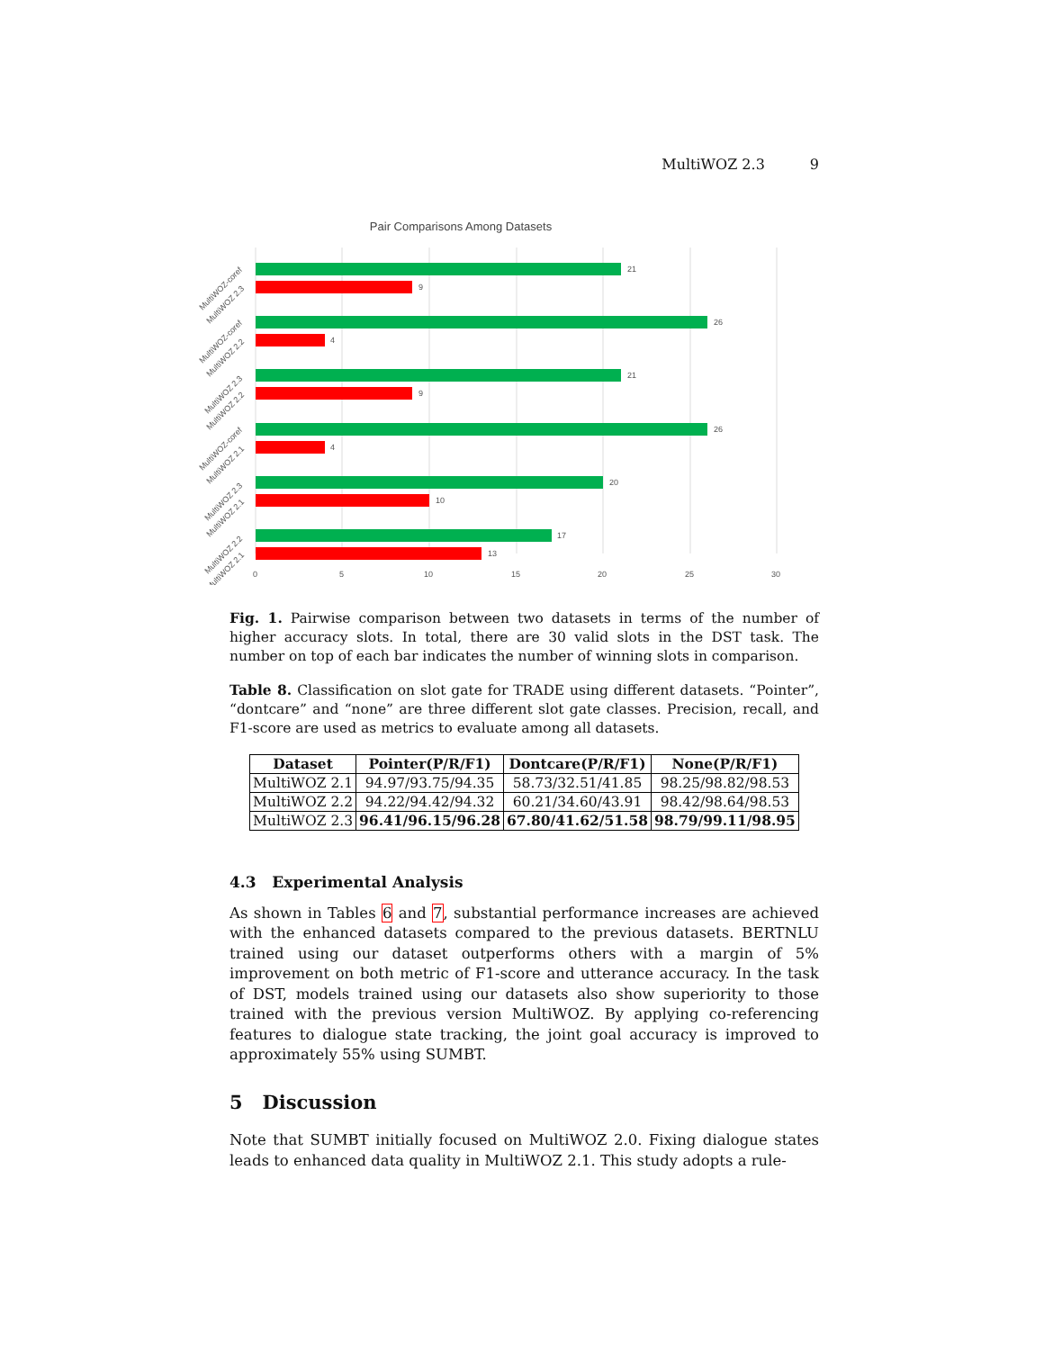MultiWOZ 2.3 9
Pair Comparisons Among Datasets
21
9
26
4
21
9
26
4
20
10
17
13
0
5
10
15
20
25
30
MultiWOZ-coref
MultiWOZ 2.3
MultiWOZ-coref
MultiWOZ 2.2
MultiWOZ 2.3
MultiWOZ 2.2
MultiWOZ-coref
MultiWOZ 2.1
MultiWOZ 2.3
MultiWOZ 2.1
MultiWOZ 2.2
MultiWOZ 2.1
Fig. 1. Pairwise comparison between two datasets in terms of the number of higher accuracy slots. In total, there are 30 valid slots in the DST task. The number on top of each bar indicates the number of winning slots in comparison.
Table 8. Classification on slot gate for TRADE using different datasets. “Pointer”, “dontcare” and “none” are three different slot gate classes. Precision, recall, and F1-score are used as metrics to evaluate among all datasets.
| Dataset | Pointer(P/R/F1) | Dontcare(P/R/F1) | None(P/R/F1) |
| --- | --- | --- | --- |
| MultiWOZ 2.1 | 94.97/93.75/94.35 | 58.73/32.51/41.85 | 98.25/98.82/98.53 |
| MultiWOZ 2.2 | 94.22/94.42/94.32 | 60.21/34.60/43.91 | 98.42/98.64/98.53 |
| MultiWOZ 2.3 | 96.41/96.15/96.28 | 67.80/41.62/51.58 | 98.79/99.11/98.95 |
4.3 Experimental Analysis
As shown in Tables 6 and 7, substantial performance increases are achieved with the enhanced datasets compared to the previous datasets. BERTNLU trained using our dataset outperforms others with a margin of 5% improvement on both metric of F1-score and utterance accuracy. In the task of DST, models trained using our datasets also show superiority to those trained with the previous version MultiWOZ. By applying co-referencing features to dialogue state tracking, the joint goal accuracy is improved to approximately 55% using SUMBT.
5 Discussion
Note that SUMBT initially focused on MultiWOZ 2.0. Fixing dialogue states leads to enhanced data quality in MultiWOZ 2.1. This study adopts a rule-